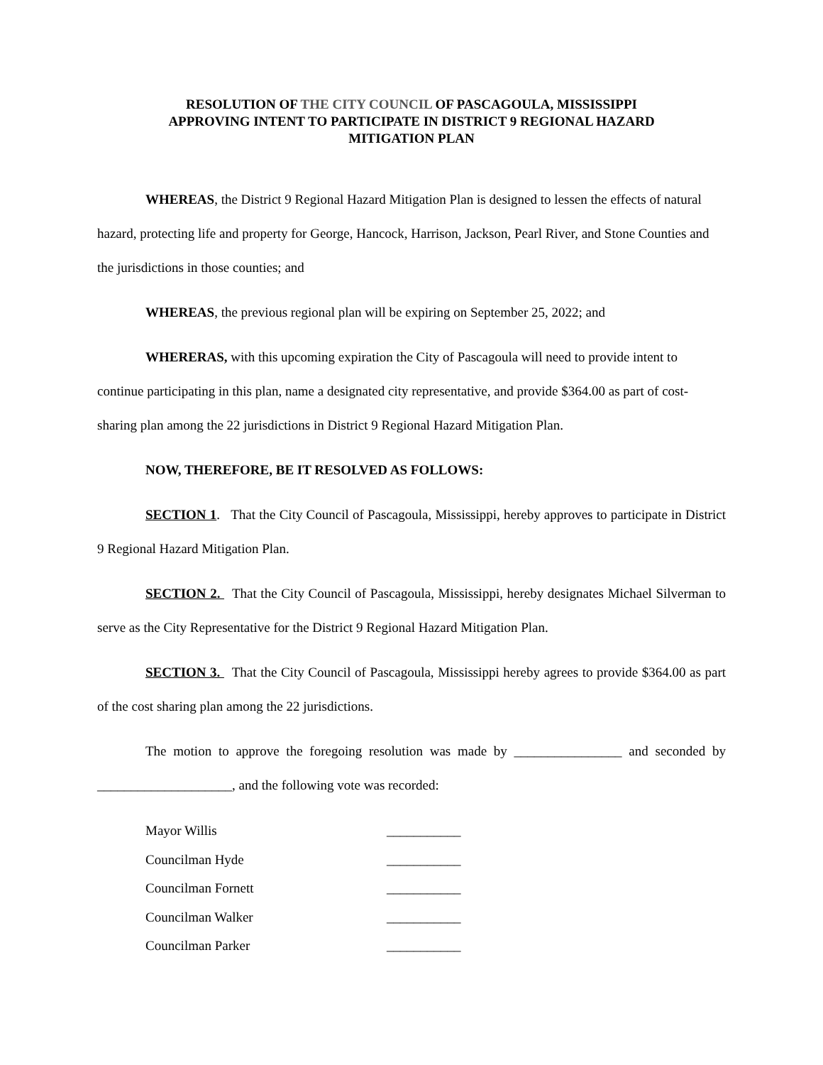RESOLUTION OF THE CITY COUNCIL OF PASCAGOULA, MISSISSIPPI
APPROVING INTENT TO PARTICIPATE IN DISTRICT 9 REGIONAL HAZARD
MITIGATION PLAN
WHEREAS, the District 9 Regional Hazard Mitigation Plan is designed to lessen the effects of natural hazard, protecting life and property for George, Hancock, Harrison, Jackson, Pearl River, and Stone Counties and the jurisdictions in those counties; and
WHEREAS, the previous regional plan will be expiring on September 25, 2022; and
WHERERAS, with this upcoming expiration the City of Pascagoula will need to provide intent to continue participating in this plan, name a designated city representative, and provide $364.00 as part of cost-sharing plan among the 22 jurisdictions in District 9 Regional Hazard Mitigation Plan.
NOW, THEREFORE, BE IT RESOLVED AS FOLLOWS:
SECTION 1. That the City Council of Pascagoula, Mississippi, hereby approves to participate in District 9 Regional Hazard Mitigation Plan.
SECTION 2. That the City Council of Pascagoula, Mississippi, hereby designates Michael Silverman to serve as the City Representative for the District 9 Regional Hazard Mitigation Plan.
SECTION 3. That the City Council of Pascagoula, Mississippi hereby agrees to provide $364.00 as part of the cost sharing plan among the 22 jurisdictions.
The motion to approve the foregoing resolution was made by ________________ and seconded by ____________________, and the following vote was recorded:
Mayor Willis ___________
Councilman Hyde ___________
Councilman Fornett ___________
Councilman Walker ___________
Councilman Parker ___________